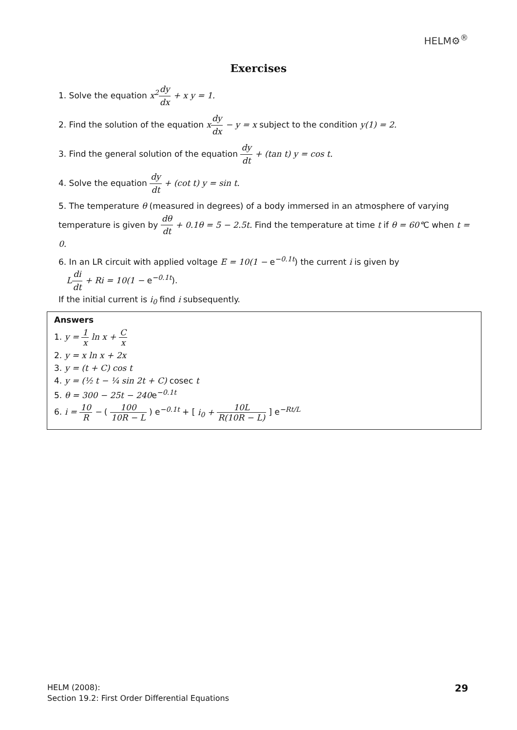HELM⚙<sup>®</sup>
Exercises
1. Solve the equation x<sup>2</sup> dy dx + x y = 1.
2. Find the solution of the equation xdy dx − y = x subject to the condition y(1) = 2.
3. Find the general solution of the equation dy dt + (tan t) y = cos t.
4. Solve the equation dy dt + (cot t) y = sin t.
5. The temperature θ (measured in degrees) of a body immersed in an atmosphere of varying temperature is given by dθ dt + 0.1θ = 5 − 2.5t. Find the temperature at time t if θ = 60°C when t = 0.
6. In an LR circuit with applied voltage E = 10(1 − e<sup>−0.1t</sup>) the current i is given by
Ldi dt + Ri = 10(1 − e<sup>−0.1t</sup>).
If the initial current is i<sub>0</sub> find i subsequently.
Answers
1. y = 1 x ln x + C x
2. y = x ln x + 2x
3. y = (t + C) cos t
4. y = (½ t − ¼ sin 2t + C) cosec t
5. θ = 300 − 25t − 240e<sup>−0.1t</sup>
6. i = 10 R − ( 100 10R − L ) e<sup>−0.1t</sup> + [ i<sub>0</sub> + 10L R(10R − L) ] e<sup>−Rt/L</sup>
HELM (2008):
Section 19.2: First Order Differential Equations
29